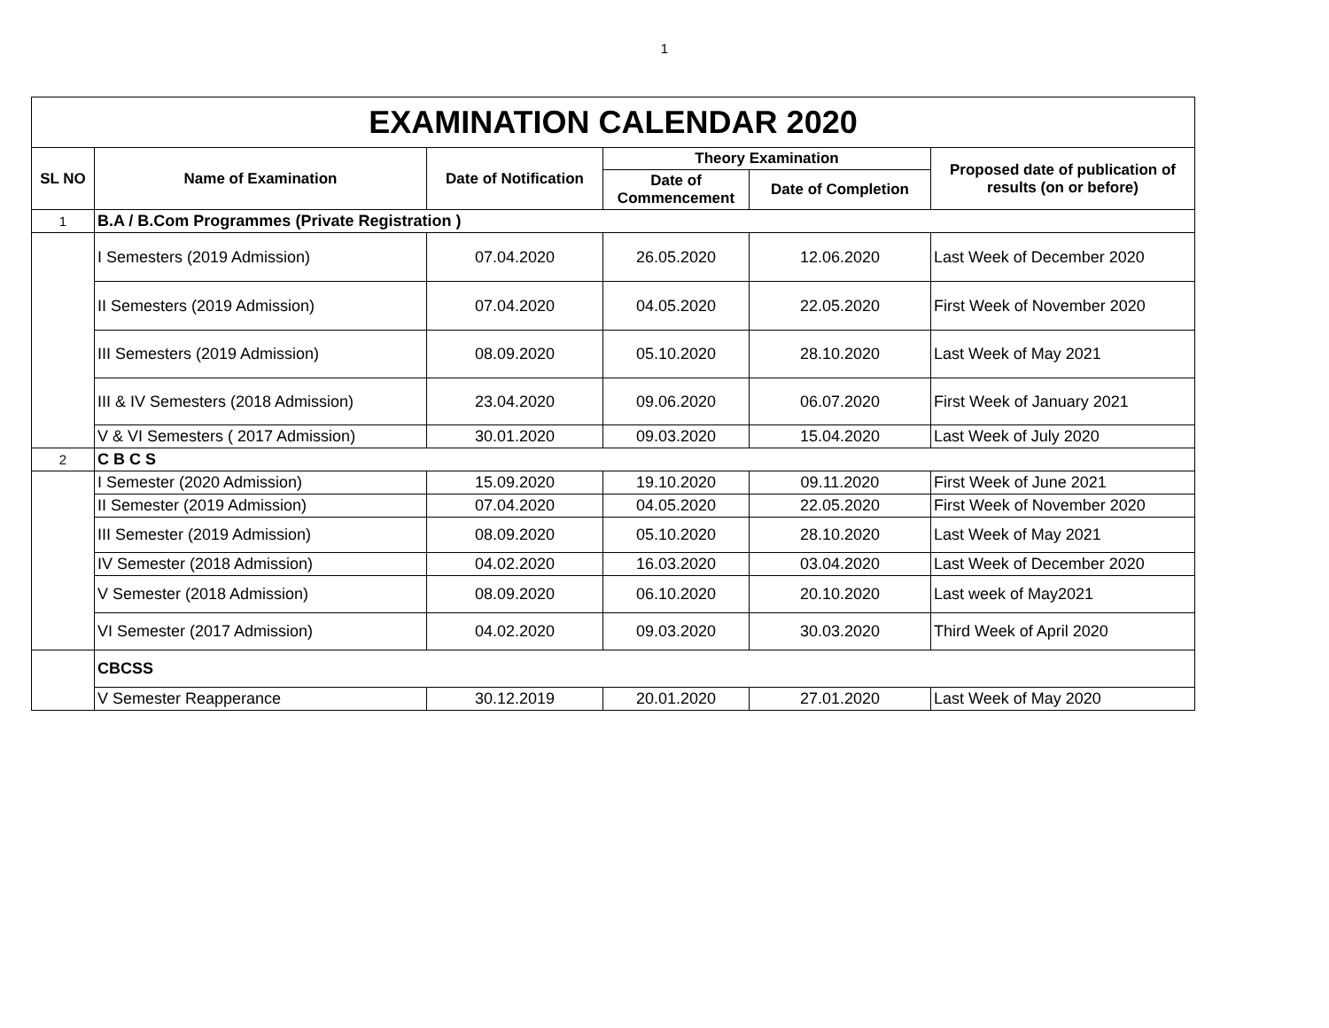1
| EXAMINATION CALENDAR 2020 | | | | | |
| SL NO | Name of Examination | Date of Notification | Theory Examination | | Proposed date of publication of results (on or before) |
| | | | Date of Commencement | Date of Completion | |
| 1 | B.A / B.Com Programmes (Private Registration ) | | | | |
| | I Semesters (2019 Admission) | 07.04.2020 | 26.05.2020 | 12.06.2020 | Last Week of December 2020 |
| | II Semesters (2019 Admission) | 07.04.2020 | 04.05.2020 | 22.05.2020 | First Week of November 2020 |
| | III Semesters (2019 Admission) | 08.09.2020 | 05.10.2020 | 28.10.2020 | Last Week of May 2021 |
| | III & IV Semesters (2018 Admission) | 23.04.2020 | 09.06.2020 | 06.07.2020 | First Week of January 2021 |
| | V & VI Semesters ( 2017 Admission) | 30.01.2020 | 09.03.2020 | 15.04.2020 | Last Week of July 2020 |
| 2 | C B C S | | | | |
| | I Semester (2020 Admission) | 15.09.2020 | 19.10.2020 | 09.11.2020 | First Week of June 2021 |
| | II Semester (2019 Admission) | 07.04.2020 | 04.05.2020 | 22.05.2020 | First Week of November 2020 |
| | III Semester (2019 Admission) | 08.09.2020 | 05.10.2020 | 28.10.2020 | Last Week of May 2021 |
| | IV Semester (2018 Admission) | 04.02.2020 | 16.03.2020 | 03.04.2020 | Last Week of December 2020 |
| | V Semester (2018 Admission) | 08.09.2020 | 06.10.2020 | 20.10.2020 | Last week of May2021 |
| | VI Semester (2017 Admission) | 04.02.2020 | 09.03.2020 | 30.03.2020 | Third Week of April 2020 |
| | CBCSS | | | | |
| | V Semester Reapperance | 30.12.2019 | 20.01.2020 | 27.01.2020 | Last Week of May 2020 |